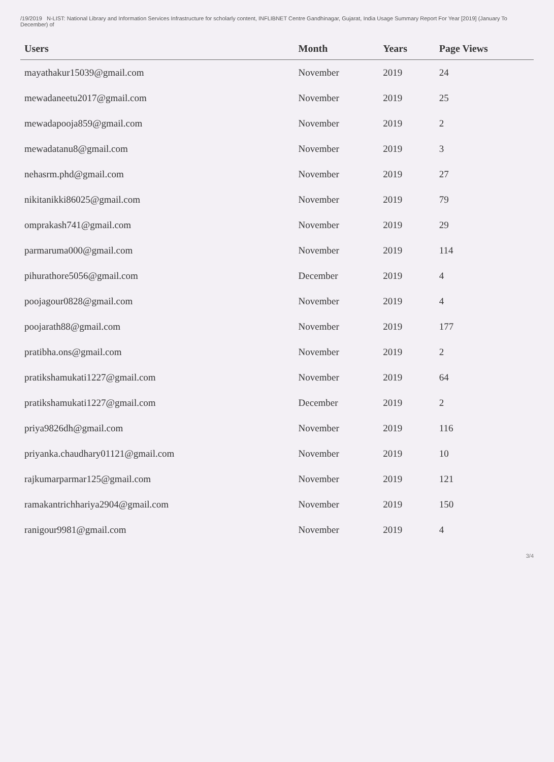/19/2019 N-LIST: National Library and Information Services Infrastructure for scholarly content, INFLIBNET Centre Gandhinagar, Gujarat, India Usage Summary Report For Year [2019] (January To December) of
| Users | Month | Years | Page Views |
| --- | --- | --- | --- |
| mayathakur15039@gmail.com | November | 2019 | 24 |
| mewadaneetu2017@gmail.com | November | 2019 | 25 |
| mewadapooja859@gmail.com | November | 2019 | 2 |
| mewadatanu8@gmail.com | November | 2019 | 3 |
| nehasrm.phd@gmail.com | November | 2019 | 27 |
| nikitanikki86025@gmail.com | November | 2019 | 79 |
| omprakash741@gmail.com | November | 2019 | 29 |
| parmaruma000@gmail.com | November | 2019 | 114 |
| pihurathore5056@gmail.com | December | 2019 | 4 |
| poojagour0828@gmail.com | November | 2019 | 4 |
| poojarath88@gmail.com | November | 2019 | 177 |
| pratibha.ons@gmail.com | November | 2019 | 2 |
| pratikshamukati1227@gmail.com | November | 2019 | 64 |
| pratikshamukati1227@gmail.com | December | 2019 | 2 |
| priya9826dh@gmail.com | November | 2019 | 116 |
| priyanka.chaudhary01121@gmail.com | November | 2019 | 10 |
| rajkumarparmar125@gmail.com | November | 2019 | 121 |
| ramakantrichhariya2904@gmail.com | November | 2019 | 150 |
| ranigour9981@gmail.com | November | 2019 | 4 |
3/4